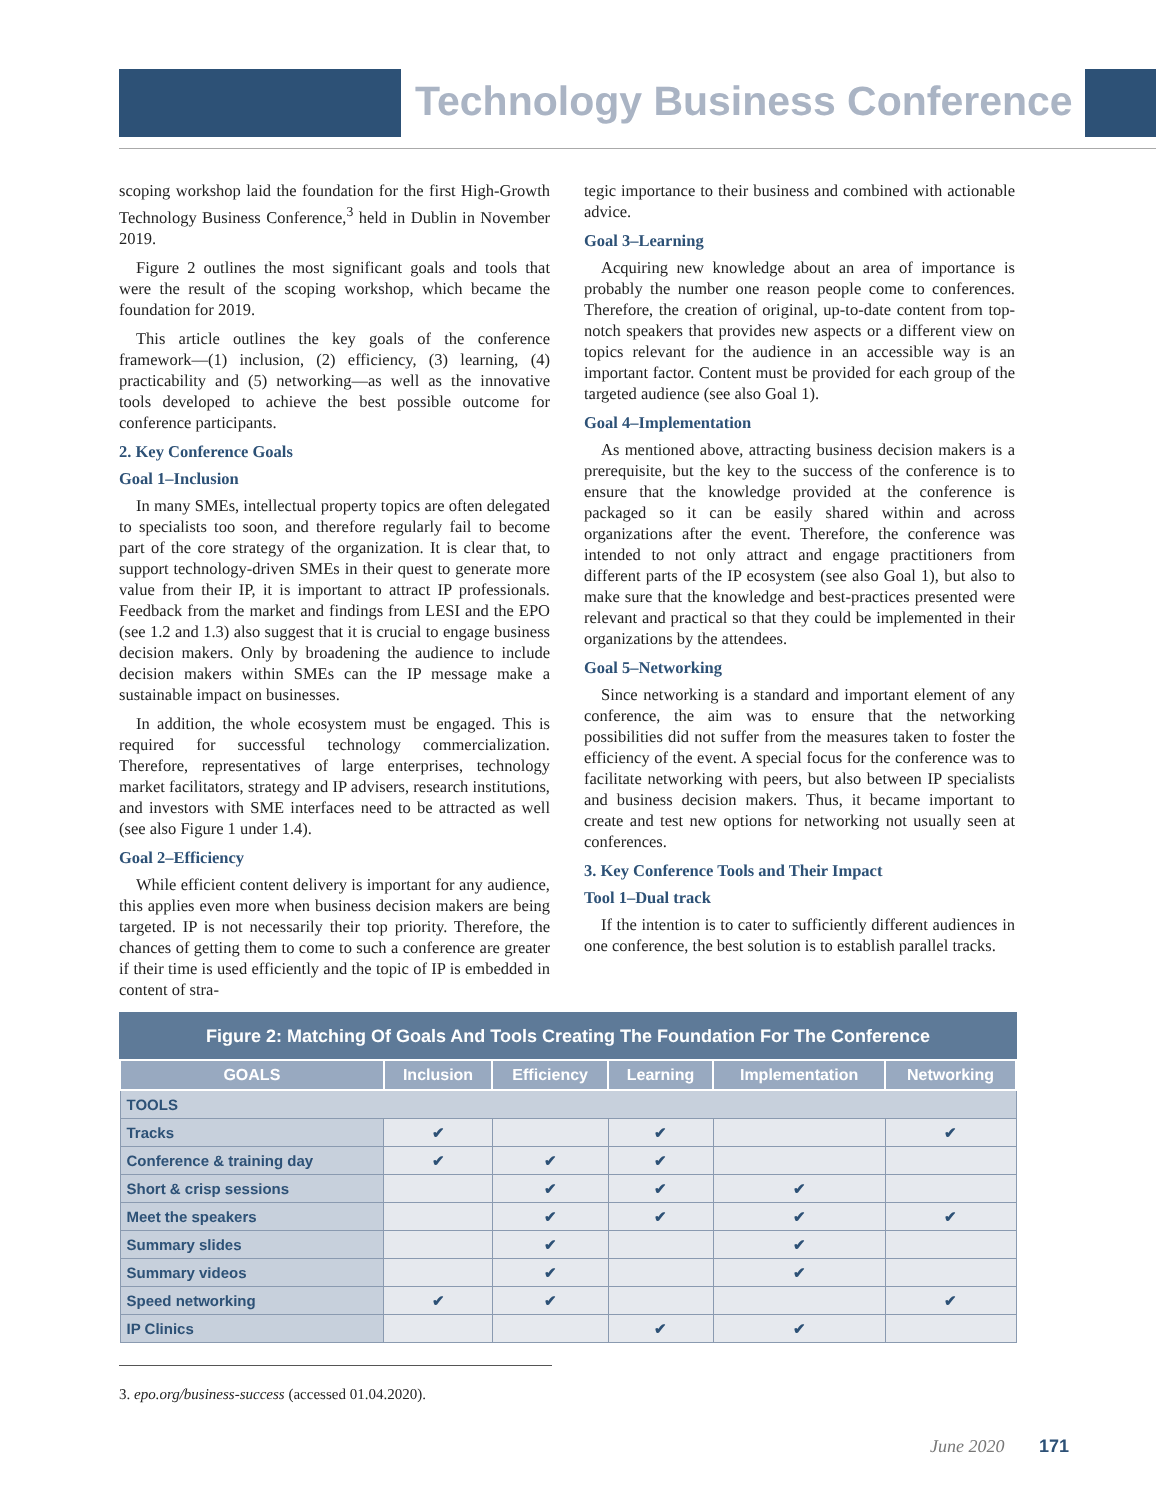Technology Business Conference
scoping workshop laid the foundation for the first High-Growth Technology Business Conference,<sup>3</sup> held in Dublin in November 2019.
Figure 2 outlines the most significant goals and tools that were the result of the scoping workshop, which became the foundation for 2019.
This article outlines the key goals of the conference framework—(1) inclusion, (2) efficiency, (3) learning, (4) practicability and (5) networking—as well as the innovative tools developed to achieve the best possible outcome for conference participants.
2. Key Conference Goals
Goal 1–Inclusion
In many SMEs, intellectual property topics are often delegated to specialists too soon, and therefore regularly fail to become part of the core strategy of the organization. It is clear that, to support technology-driven SMEs in their quest to generate more value from their IP, it is important to attract IP professionals. Feedback from the market and findings from LESI and the EPO (see 1.2 and 1.3) also suggest that it is crucial to engage business decision makers. Only by broadening the audience to include decision makers within SMEs can the IP message make a sustainable impact on businesses.
In addition, the whole ecosystem must be engaged. This is required for successful technology commercialization. Therefore, representatives of large enterprises, technology market facilitators, strategy and IP advisers, research institutions, and investors with SME interfaces need to be attracted as well (see also Figure 1 under 1.4).
Goal 2–Efficiency
While efficient content delivery is important for any audience, this applies even more when business decision makers are being targeted. IP is not necessarily their top priority. Therefore, the chances of getting them to come to such a conference are greater if their time is used efficiently and the topic of IP is embedded in content of stra-
tegic importance to their business and combined with actionable advice.
Goal 3–Learning
Acquiring new knowledge about an area of importance is probably the number one reason people come to conferences. Therefore, the creation of original, up-to-date content from top-notch speakers that provides new aspects or a different view on topics relevant for the audience in an accessible way is an important factor. Content must be provided for each group of the targeted audience (see also Goal 1).
Goal 4–Implementation
As mentioned above, attracting business decision makers is a prerequisite, but the key to the success of the conference is to ensure that the knowledge provided at the conference is packaged so it can be easily shared within and across organizations after the event. Therefore, the conference was intended to not only attract and engage practitioners from different parts of the IP ecosystem (see also Goal 1), but also to make sure that the knowledge and best-practices presented were relevant and practical so that they could be implemented in their organizations by the attendees.
Goal 5–Networking
Since networking is a standard and important element of any conference, the aim was to ensure that the networking possibilities did not suffer from the measures taken to foster the efficiency of the event. A special focus for the conference was to facilitate networking with peers, but also between IP specialists and business decision makers. Thus, it became important to create and test new options for networking not usually seen at conferences.
3. Key Conference Tools and Their Impact
Tool 1–Dual track
If the intention is to cater to sufficiently different audiences in one conference, the best solution is to establish parallel tracks.
Figure 2: Matching Of Goals And Tools Creating The Foundation For The Conference
| GOALS | Inclusion | Efficiency | Learning | Implementation | Networking |
| --- | --- | --- | --- | --- | --- |
| TOOLS | | | | | |
| Tracks | ✔ | | ✔ | | ✔ |
| Conference & training day | ✔ | ✔ | ✔ | | |
| Short & crisp sessions | | ✔ | ✔ | ✔ | |
| Meet the speakers | | ✔ | ✔ | ✔ | ✔ |
| Summary slides | | ✔ | | ✔ | |
| Summary videos | | ✔ | | ✔ | |
| Speed networking | ✔ | ✔ | | | ✔ |
| IP Clinics | | | ✔ | ✔ | |
3. epo.org/business-success (accessed 01.04.2020).
June 2020 171